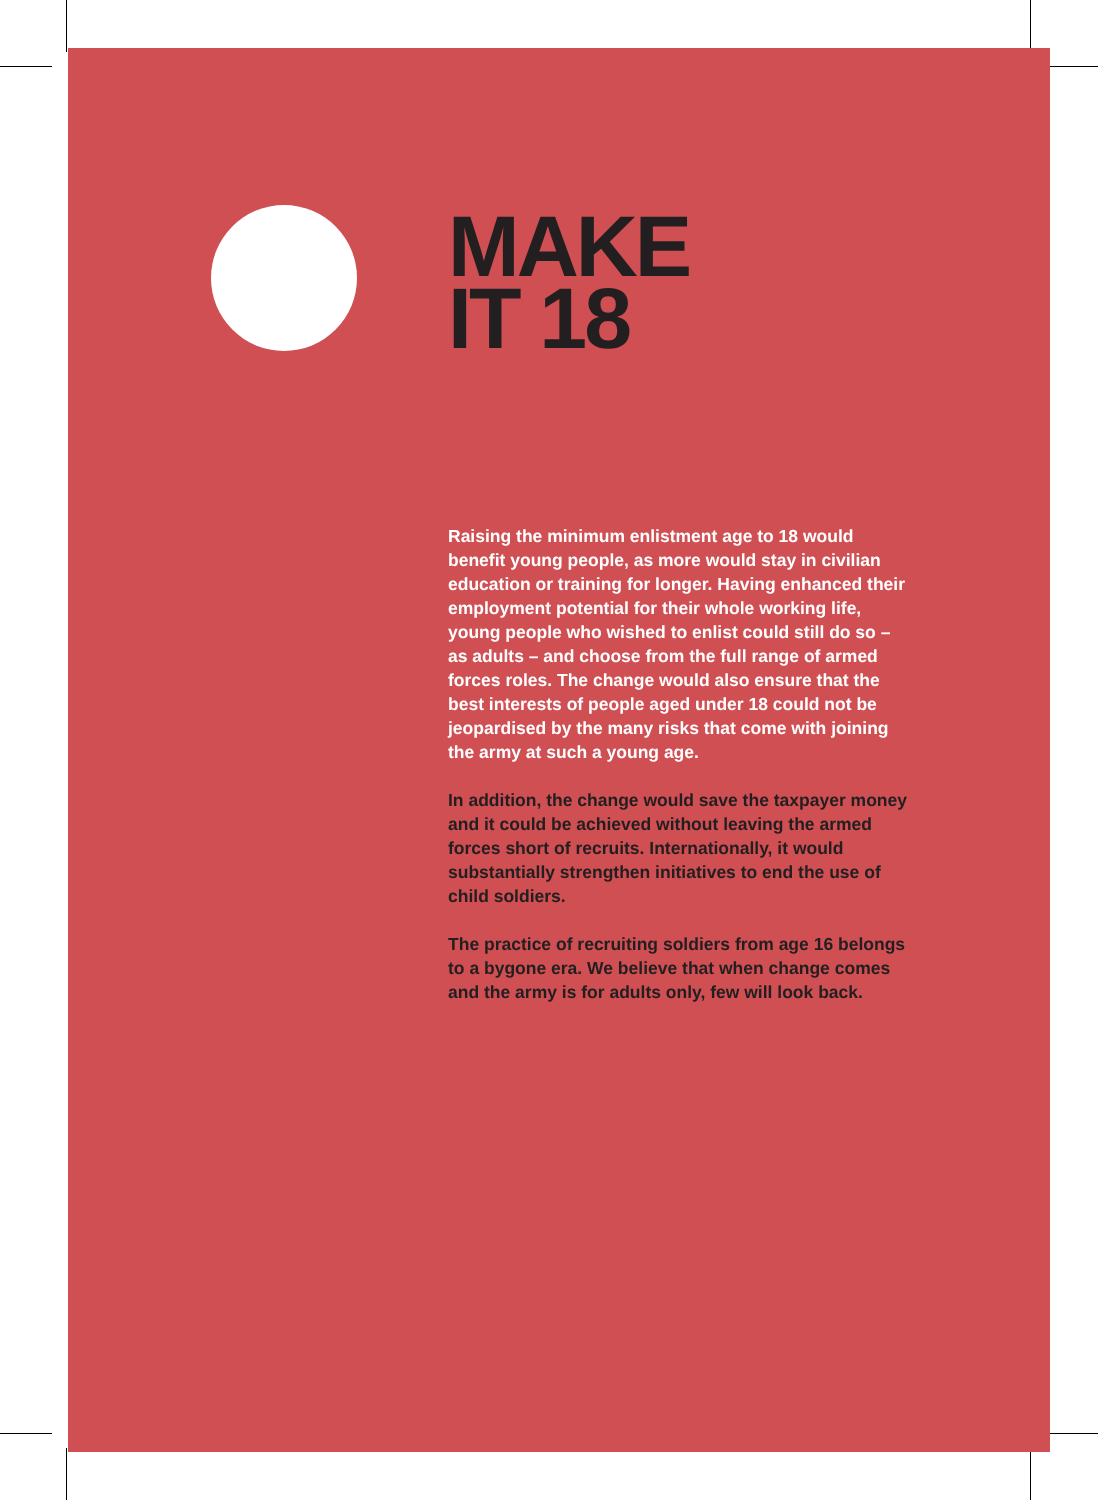MAKE
IT 18
Raising the minimum enlistment age to 18 would benefit young people, as more would stay in civilian education or training for longer. Having enhanced their employment potential for their whole working life, young people who wished to enlist could still do so – as adults – and choose from the full range of armed forces roles. The change would also ensure that the best interests of people aged under 18 could not be jeopardised by the many risks that come with joining the army at such a young age.
In addition, the change would save the taxpayer money and it could be achieved without leaving the armed forces short of recruits. Internationally, it would substantially strengthen initiatives to end the use of child soldiers.
The practice of recruiting soldiers from age 16 belongs to a bygone era. We believe that when change comes and the army is for adults only, few will look back.